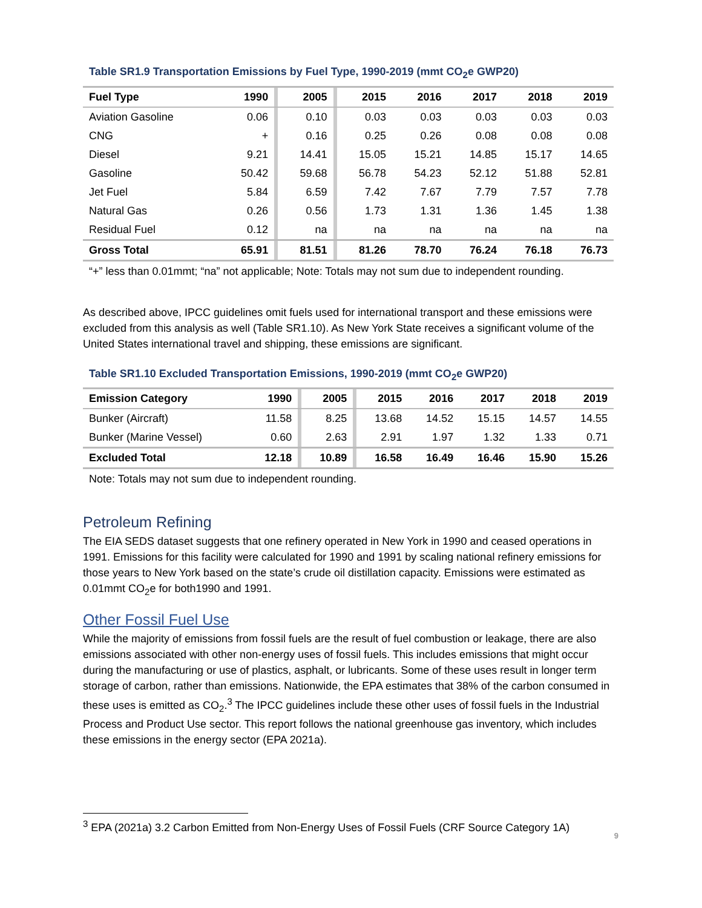Table SR1.9 Transportation Emissions by Fuel Type, 1990-2019 (mmt CO<sub>2</sub>e GWP20)
| Fuel Type | 1990 | | 2005 | | 2015 | 2016 | 2017 | 2018 | 2019 |
| --- | --- | --- | --- | --- | --- | --- | --- | --- | --- |
| Aviation Gasoline | 0.06 | | 0.10 | | 0.03 | 0.03 | 0.03 | 0.03 | 0.03 |
| CNG | + | | 0.16 | | 0.25 | 0.26 | 0.08 | 0.08 | 0.08 |
| Diesel | 9.21 | | 14.41 | | 15.05 | 15.21 | 14.85 | 15.17 | 14.65 |
| Gasoline | 50.42 | | 59.68 | | 56.78 | 54.23 | 52.12 | 51.88 | 52.81 |
| Jet Fuel | 5.84 | | 6.59 | | 7.42 | 7.67 | 7.79 | 7.57 | 7.78 |
| Natural Gas | 0.26 | | 0.56 | | 1.73 | 1.31 | 1.36 | 1.45 | 1.38 |
| Residual Fuel | 0.12 | | na | | na | na | na | na | na |
| Gross Total | 65.91 | | 81.51 | | 81.26 | 78.70 | 76.24 | 76.18 | 76.73 |
“+” less than 0.01mmt; “na” not applicable; Note: Totals may not sum due to independent rounding.
As described above, IPCC guidelines omit fuels used for international transport and these emissions were excluded from this analysis as well (Table SR1.10). As New York State receives a significant volume of the United States international travel and shipping, these emissions are significant.
Table SR1.10 Excluded Transportation Emissions, 1990-2019 (mmt CO<sub>2</sub>e GWP20)
| Emission Category | 1990 | | 2005 | | 2015 | 2016 | 2017 | 2018 | 2019 |
| --- | --- | --- | --- | --- | --- | --- | --- | --- | --- |
| Bunker (Aircraft) | 11.58 | | 8.25 | | 13.68 | 14.52 | 15.15 | 14.57 | 14.55 |
| Bunker (Marine Vessel) | 0.60 | | 2.63 | | 2.91 | 1.97 | 1.32 | 1.33 | 0.71 |
| Excluded Total | 12.18 | | 10.89 | | 16.58 | 16.49 | 16.46 | 15.90 | 15.26 |
Note: Totals may not sum due to independent rounding.
Petroleum Refining
The EIA SEDS dataset suggests that one refinery operated in New York in 1990 and ceased operations in 1991. Emissions for this facility were calculated for 1990 and 1991 by scaling national refinery emissions for those years to New York based on the state’s crude oil distillation capacity. Emissions were estimated as 0.01mmt CO<sub>2</sub>e for both1990 and 1991.
Other Fossil Fuel Use
While the majority of emissions from fossil fuels are the result of fuel combustion or leakage, there are also emissions associated with other non-energy uses of fossil fuels. This includes emissions that might occur during the manufacturing or use of plastics, asphalt, or lubricants. Some of these uses result in longer term storage of carbon, rather than emissions. Nationwide, the EPA estimates that 38% of the carbon consumed in these uses is emitted as CO<sub>2</sub>.<sup>3</sup> The IPCC guidelines include these other uses of fossil fuels in the Industrial Process and Product Use sector. This report follows the national greenhouse gas inventory, which includes these emissions in the energy sector (EPA 2021a).
<sup>3</sup> EPA (2021a) 3.2 Carbon Emitted from Non-Energy Uses of Fossil Fuels (CRF Source Category 1A)
9